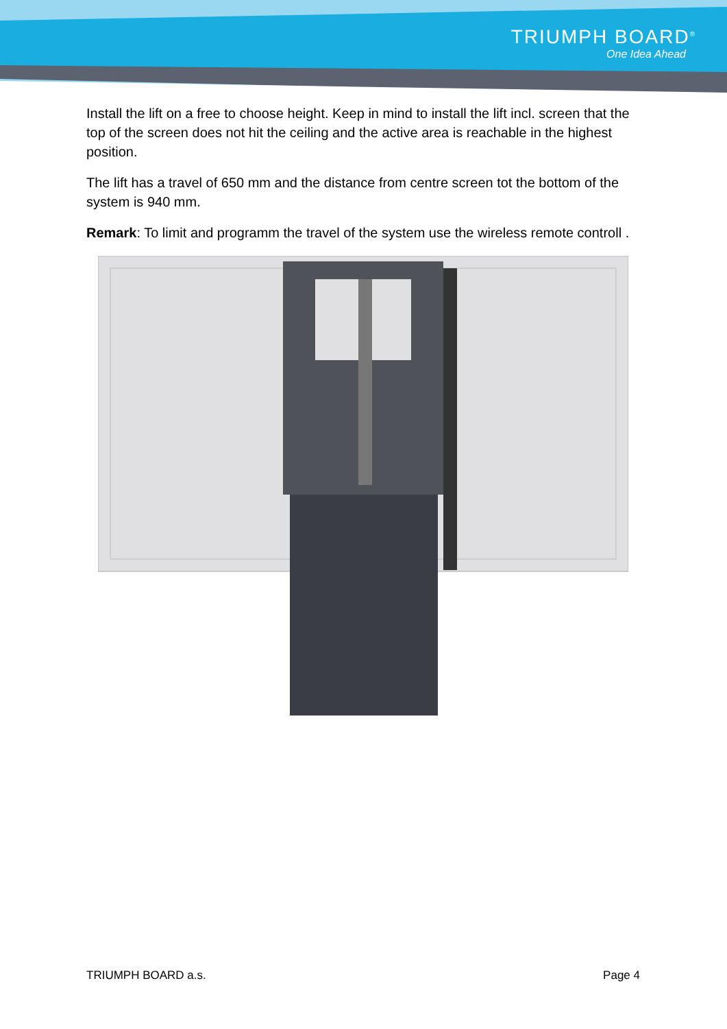TRIUMPH BOARD<sup>®</sup>
One Idea Ahead
Install the lift on a free to choose height. Keep in mind to install the lift incl. screen that the top of the screen does not hit the ceiling and the active area is reachable in the highest position.
The lift has a travel of 650 mm and the distance from centre screen tot the bottom of the system is 940 mm.
Remark: To limit and programm the travel of the system use the wireless remote controll .
TRIUMPH BOARD a.s. Page 4